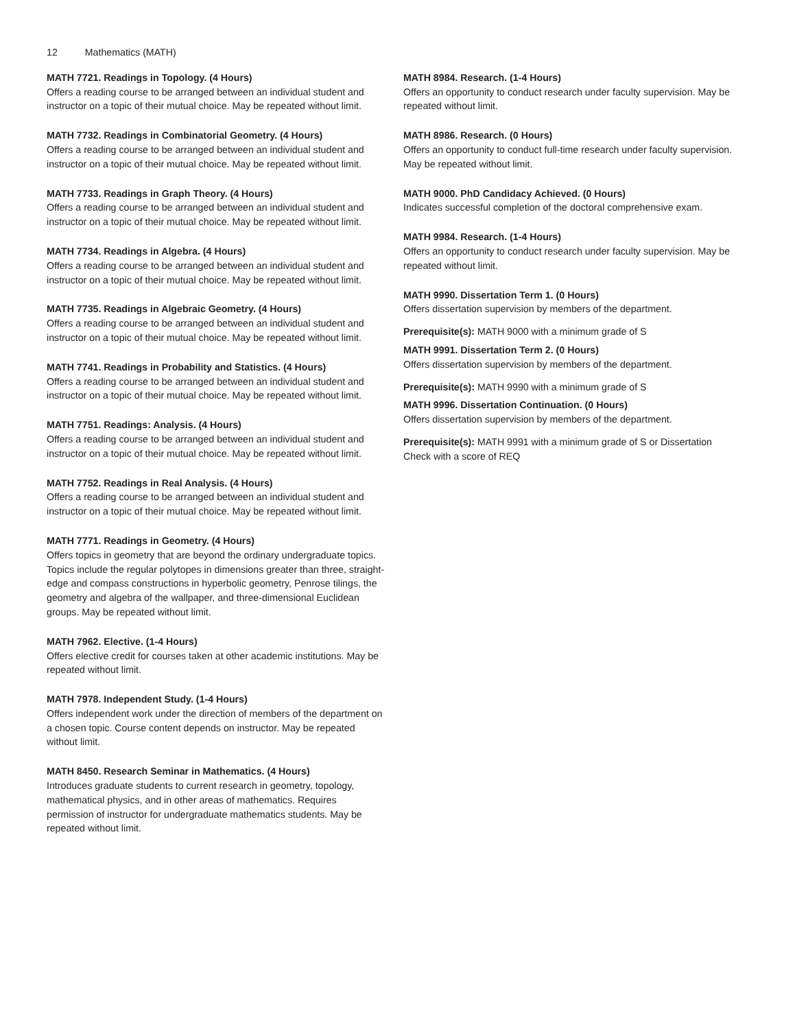12 Mathematics (MATH)
MATH 7721. Readings in Topology. (4 Hours)
Offers a reading course to be arranged between an individual student and instructor on a topic of their mutual choice. May be repeated without limit.
MATH 7732. Readings in Combinatorial Geometry. (4 Hours)
Offers a reading course to be arranged between an individual student and instructor on a topic of their mutual choice. May be repeated without limit.
MATH 7733. Readings in Graph Theory. (4 Hours)
Offers a reading course to be arranged between an individual student and instructor on a topic of their mutual choice. May be repeated without limit.
MATH 7734. Readings in Algebra. (4 Hours)
Offers a reading course to be arranged between an individual student and instructor on a topic of their mutual choice. May be repeated without limit.
MATH 7735. Readings in Algebraic Geometry. (4 Hours)
Offers a reading course to be arranged between an individual student and instructor on a topic of their mutual choice. May be repeated without limit.
MATH 7741. Readings in Probability and Statistics. (4 Hours)
Offers a reading course to be arranged between an individual student and instructor on a topic of their mutual choice. May be repeated without limit.
MATH 7751. Readings: Analysis. (4 Hours)
Offers a reading course to be arranged between an individual student and instructor on a topic of their mutual choice. May be repeated without limit.
MATH 7752. Readings in Real Analysis. (4 Hours)
Offers a reading course to be arranged between an individual student and instructor on a topic of their mutual choice. May be repeated without limit.
MATH 7771. Readings in Geometry. (4 Hours)
Offers topics in geometry that are beyond the ordinary undergraduate topics. Topics include the regular polytopes in dimensions greater than three, straight-edge and compass constructions in hyperbolic geometry, Penrose tilings, the geometry and algebra of the wallpaper, and three-dimensional Euclidean groups. May be repeated without limit.
MATH 7962. Elective. (1-4 Hours)
Offers elective credit for courses taken at other academic institutions. May be repeated without limit.
MATH 7978. Independent Study. (1-4 Hours)
Offers independent work under the direction of members of the department on a chosen topic. Course content depends on instructor. May be repeated without limit.
MATH 8450. Research Seminar in Mathematics. (4 Hours)
Introduces graduate students to current research in geometry, topology, mathematical physics, and in other areas of mathematics. Requires permission of instructor for undergraduate mathematics students. May be repeated without limit.
MATH 8984. Research. (1-4 Hours)
Offers an opportunity to conduct research under faculty supervision. May be repeated without limit.
MATH 8986. Research. (0 Hours)
Offers an opportunity to conduct full-time research under faculty supervision. May be repeated without limit.
MATH 9000. PhD Candidacy Achieved. (0 Hours)
Indicates successful completion of the doctoral comprehensive exam.
MATH 9984. Research. (1-4 Hours)
Offers an opportunity to conduct research under faculty supervision. May be repeated without limit.
MATH 9990. Dissertation Term 1. (0 Hours)
Offers dissertation supervision by members of the department.
Prerequisite(s): MATH 9000 with a minimum grade of S
MATH 9991. Dissertation Term 2. (0 Hours)
Offers dissertation supervision by members of the department.
Prerequisite(s): MATH 9990 with a minimum grade of S
MATH 9996. Dissertation Continuation. (0 Hours)
Offers dissertation supervision by members of the department.
Prerequisite(s): MATH 9991 with a minimum grade of S or Dissertation Check with a score of REQ